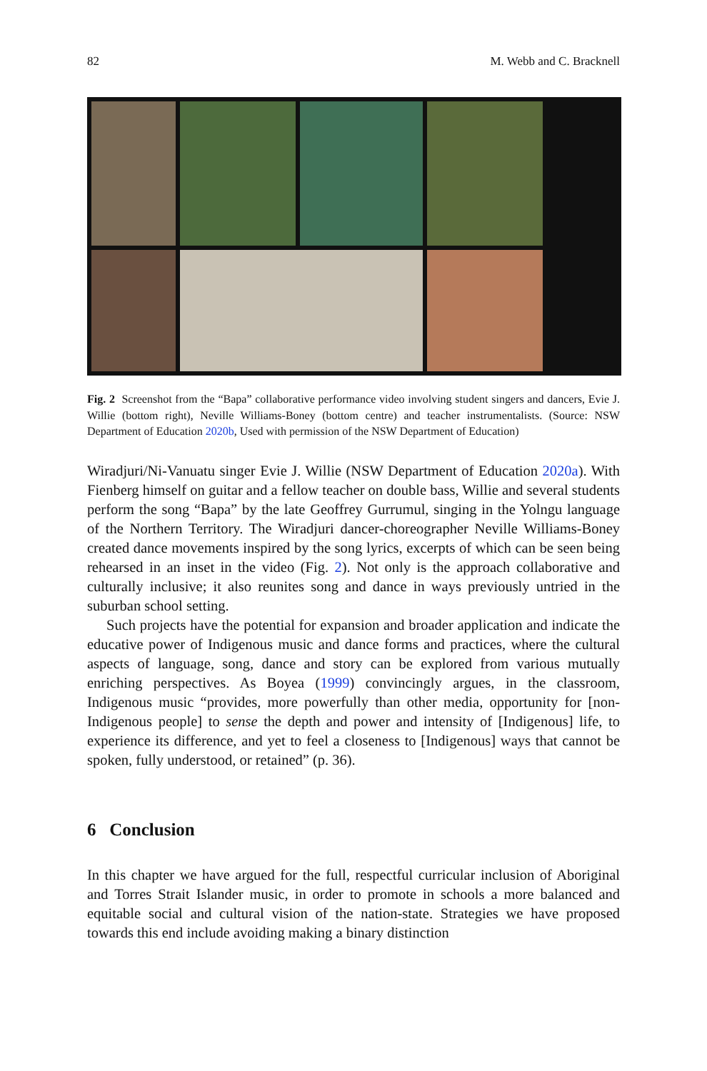82 M. Webb and C. Bracknell
Fig. 2 Screenshot from the “Bapa” collaborative performance video involving student singers and dancers, Evie J. Willie (bottom right), Neville Williams-Boney (bottom centre) and teacher instrumentalists. (Source: NSW Department of Education 2020b, Used with permission of the NSW Department of Education)
Wiradjuri/Ni-Vanuatu singer Evie J. Willie (NSW Department of Education 2020a). With Fienberg himself on guitar and a fellow teacher on double bass, Willie and several students perform the song “Bapa” by the late Geoffrey Gurrumul, singing in the Yolngu language of the Northern Territory. The Wiradjuri dancer-choreographer Neville Williams-Boney created dance movements inspired by the song lyrics, excerpts of which can be seen being rehearsed in an inset in the video (Fig. 2). Not only is the approach collaborative and culturally inclusive; it also reunites song and dance in ways previously untried in the suburban school setting.
Such projects have the potential for expansion and broader application and indicate the educative power of Indigenous music and dance forms and practices, where the cultural aspects of language, song, dance and story can be explored from various mutually enriching perspectives. As Boyea (1999) convincingly argues, in the classroom, Indigenous music “provides, more powerfully than other media, opportunity for [non-Indigenous people] to sense the depth and power and intensity of [Indigenous] life, to experience its difference, and yet to feel a closeness to [Indigenous] ways that cannot be spoken, fully understood, or retained” (p. 36).
6 Conclusion
In this chapter we have argued for the full, respectful curricular inclusion of Aboriginal and Torres Strait Islander music, in order to promote in schools a more balanced and equitable social and cultural vision of the nation-state. Strategies we have proposed towards this end include avoiding making a binary distinction